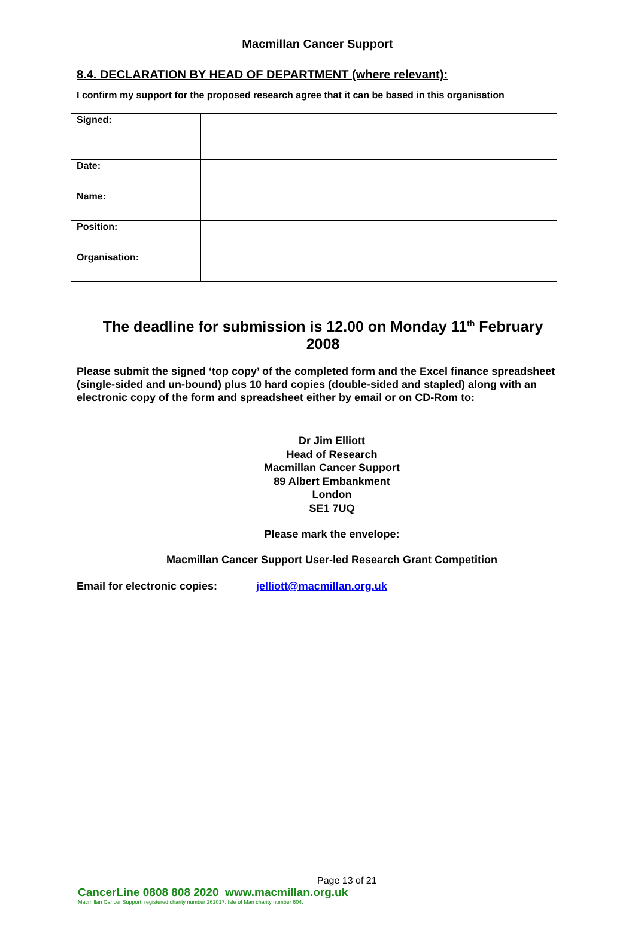Macmillan Cancer Support
8.4. DECLARATION BY HEAD OF DEPARTMENT (where relevant):
| I confirm my support for the proposed research agree that it can be based in this organisation | |
| Signed: | |
| Date: | |
| Name: | |
| Position: | |
| Organisation: | |
The deadline for submission is 12.00 on Monday 11<sup>th</sup> February 2008
Please submit the signed ‘top copy’ of the completed form and the Excel finance spreadsheet (single-sided and un-bound) plus 10 hard copies (double-sided and stapled) along with an electronic copy of the form and spreadsheet either by email or on CD-Rom to:
Dr Jim Elliott
Head of Research
Macmillan Cancer Support
89 Albert Embankment
London
SE1 7UQ
Please mark the envelope:
Macmillan Cancer Support User-led Research Grant Competition
Email for electronic copies: jelliott@macmillan.org.uk
Page 13 of 21
CancerLine 0808 808 2020 www.macmillan.org.uk
Macmillan Cancer Support, registered charity number 261017. Isle of Man charity number 604.